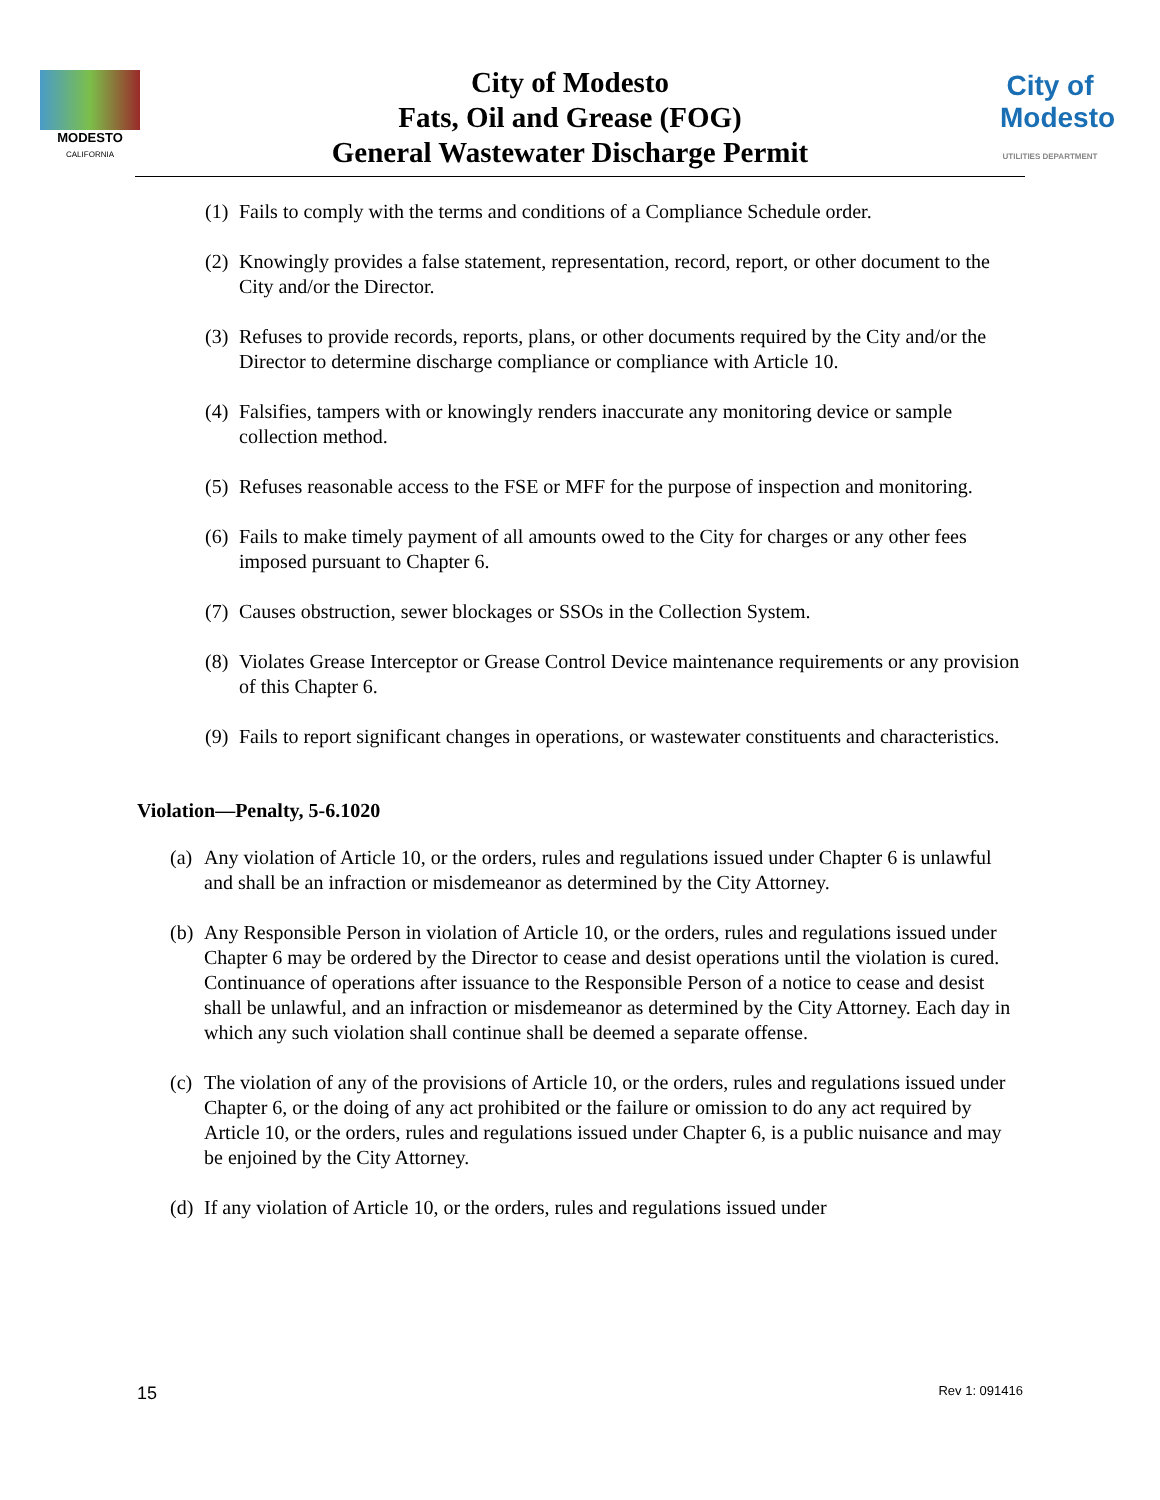MODESTO
CALIFORNIA
City of Modesto
Fats, Oil and Grease (FOG)
General Wastewater Discharge Permit
City of
Modesto
UTILITIES DEPARTMENT
(1) Fails to comply with the terms and conditions of a Compliance Schedule order.
(2) Knowingly provides a false statement, representation, record, report, or other document to the City and/or the Director.
(3) Refuses to provide records, reports, plans, or other documents required by the City and/or the Director to determine discharge compliance or compliance with Article 10.
(4) Falsifies, tampers with or knowingly renders inaccurate any monitoring device or sample collection method.
(5) Refuses reasonable access to the FSE or MFF for the purpose of inspection and monitoring.
(6) Fails to make timely payment of all amounts owed to the City for charges or any other fees imposed pursuant to Chapter 6.
(7) Causes obstruction, sewer blockages or SSOs in the Collection System.
(8) Violates Grease Interceptor or Grease Control Device maintenance requirements or any provision of this Chapter 6.
(9) Fails to report significant changes in operations, or wastewater constituents and characteristics.
Violation—Penalty, 5-6.1020
(a) Any violation of Article 10, or the orders, rules and regulations issued under Chapter 6 is unlawful and shall be an infraction or misdemeanor as determined by the City Attorney.
(b) Any Responsible Person in violation of Article 10, or the orders, rules and regulations issued under Chapter 6 may be ordered by the Director to cease and desist operations until the violation is cured. Continuance of operations after issuance to the Responsible Person of a notice to cease and desist shall be unlawful, and an infraction or misdemeanor as determined by the City Attorney. Each day in which any such violation shall continue shall be deemed a separate offense.
(c) The violation of any of the provisions of Article 10, or the orders, rules and regulations issued under Chapter 6, or the doing of any act prohibited or the failure or omission to do any act required by Article 10, or the orders, rules and regulations issued under Chapter 6, is a public nuisance and may be enjoined by the City Attorney.
(d) If any violation of Article 10, or the orders, rules and regulations issued under
15 Rev 1: 091416